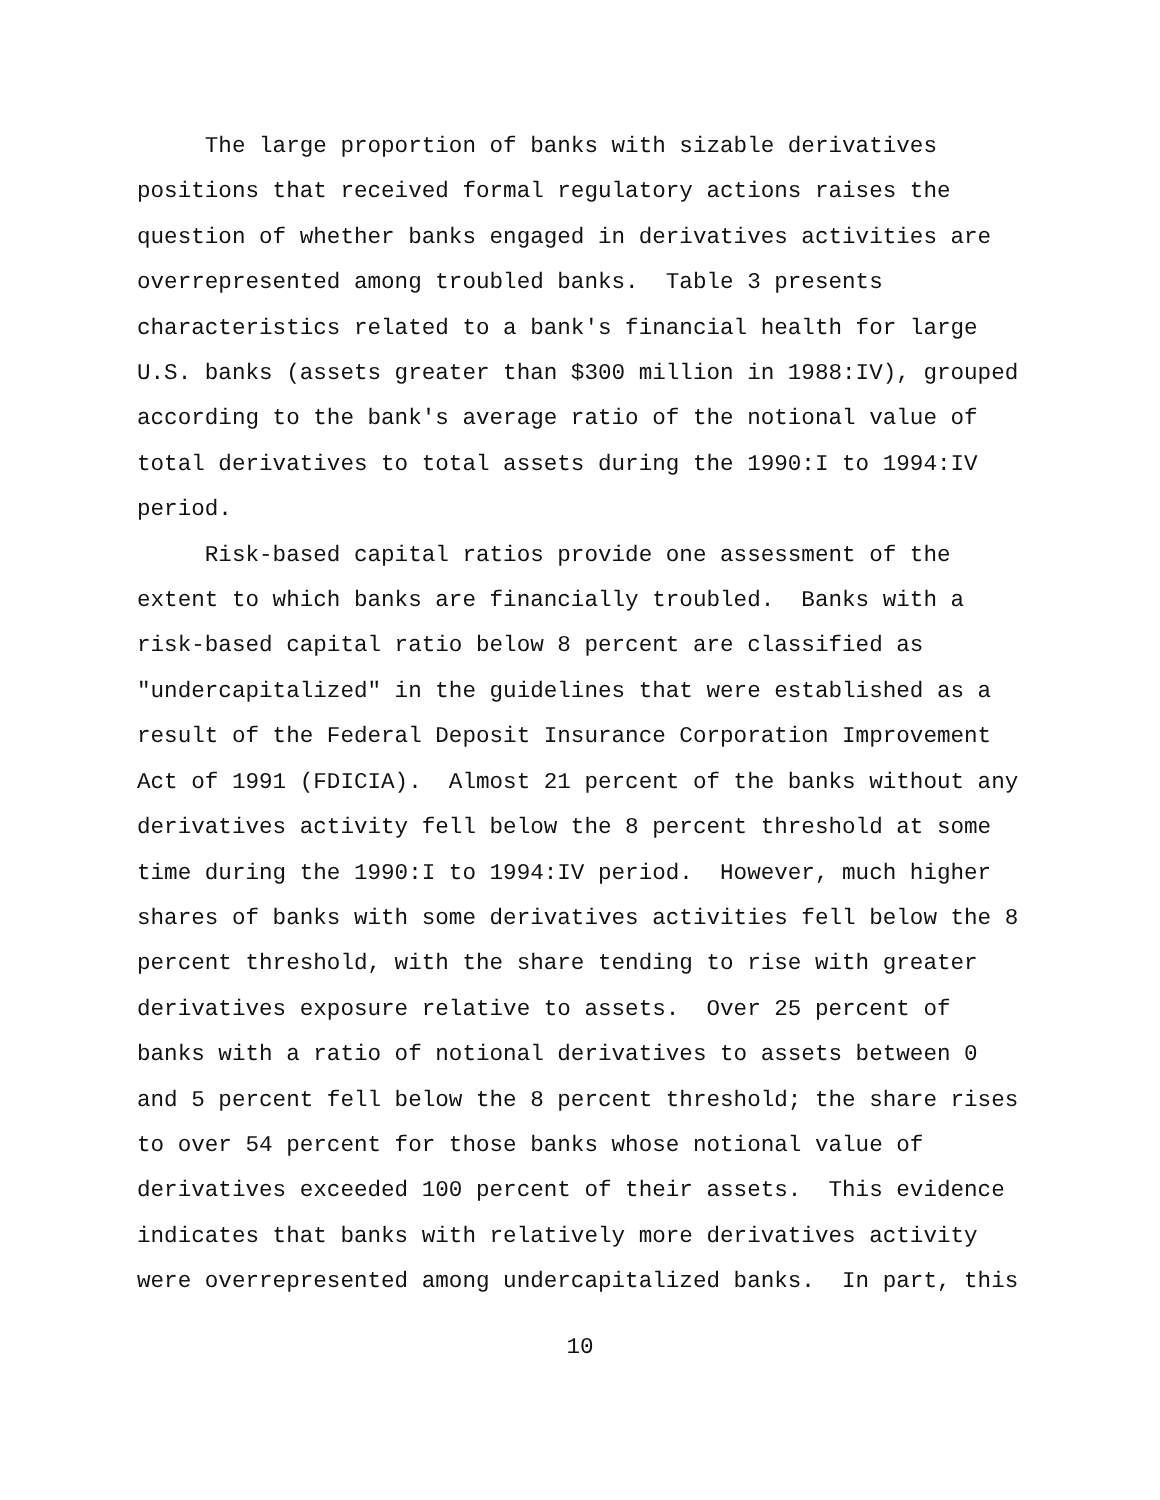The large proportion of banks with sizable derivatives positions that received formal regulatory actions raises the question of whether banks engaged in derivatives activities are overrepresented among troubled banks. Table 3 presents characteristics related to a bank's financial health for large U.S. banks (assets greater than $300 million in 1988:IV), grouped according to the bank's average ratio of the notional value of total derivatives to total assets during the 1990:I to 1994:IV period.
Risk-based capital ratios provide one assessment of the extent to which banks are financially troubled. Banks with a risk-based capital ratio below 8 percent are classified as "undercapitalized" in the guidelines that were established as a result of the Federal Deposit Insurance Corporation Improvement Act of 1991 (FDICIA). Almost 21 percent of the banks without any derivatives activity fell below the 8 percent threshold at some time during the 1990:I to 1994:IV period. However, much higher shares of banks with some derivatives activities fell below the 8 percent threshold, with the share tending to rise with greater derivatives exposure relative to assets. Over 25 percent of banks with a ratio of notional derivatives to assets between 0 and 5 percent fell below the 8 percent threshold; the share rises to over 54 percent for those banks whose notional value of derivatives exceeded 100 percent of their assets. This evidence indicates that banks with relatively more derivatives activity were overrepresented among undercapitalized banks. In part, this
10